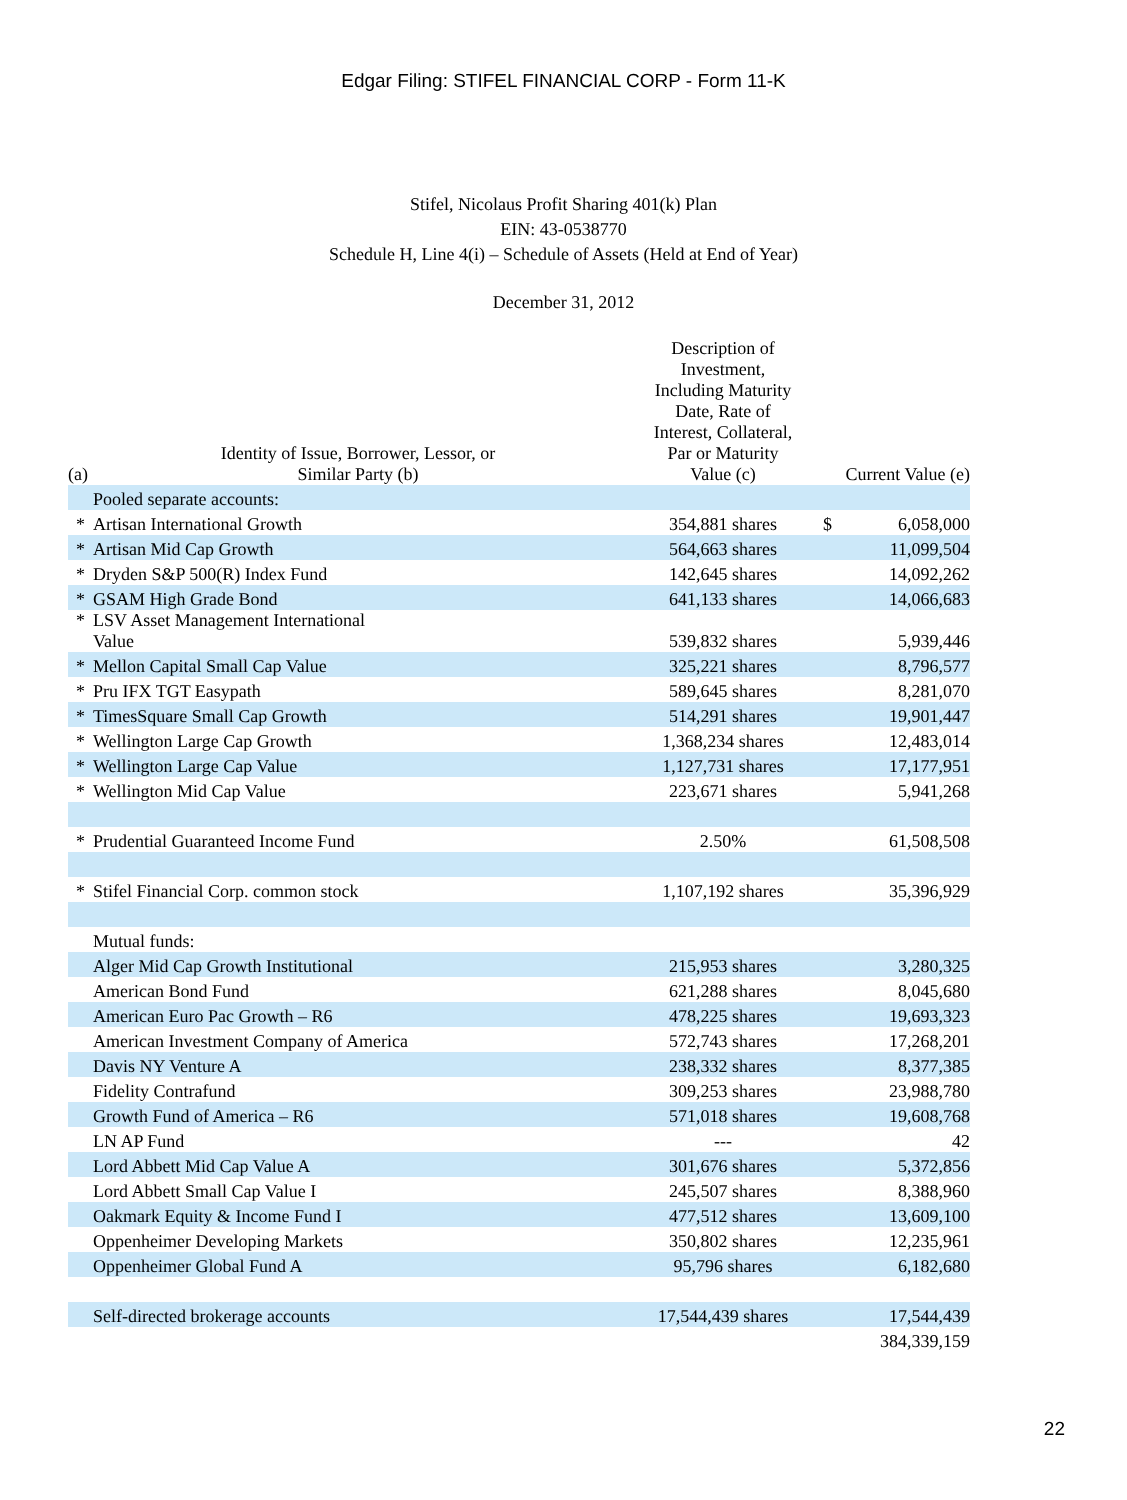Edgar Filing: STIFEL FINANCIAL CORP - Form 11-K
Stifel, Nicolaus Profit Sharing 401(k) Plan
EIN: 43-0538770
Schedule H, Line 4(i) – Schedule of Assets (Held at End of Year)
December 31, 2012
| (a) | Identity of Issue, Borrower, Lessor, or Similar Party (b) | Description of Investment, Including Maturity Date, Rate of Interest, Collateral, Par or Maturity Value (c) | Current Value (e) | |
| --- | --- | --- | --- | --- |
| | Pooled separate accounts: | | | |
| * | Artisan International Growth | 354,881 shares | $ | 6,058,000 |
| * | Artisan Mid Cap Growth | 564,663 shares | | 11,099,504 |
| * | Dryden S&P 500(R) Index Fund | 142,645 shares | | 14,092,262 |
| * | GSAM High Grade Bond | 641,133 shares | | 14,066,683 |
| * | LSV Asset Management International Value | 539,832 shares | | 5,939,446 |
| * | Mellon Capital Small Cap Value | 325,221 shares | | 8,796,577 |
| * | Pru IFX TGT Easypath | 589,645 shares | | 8,281,070 |
| * | TimesSquare Small Cap Growth | 514,291 shares | | 19,901,447 |
| * | Wellington Large Cap Growth | 1,368,234 shares | | 12,483,014 |
| * | Wellington Large Cap Value | 1,127,731 shares | | 17,177,951 |
| * | Wellington Mid Cap Value | 223,671 shares | | 5,941,268 |
| * | Prudential Guaranteed Income Fund | 2.50% | | 61,508,508 |
| * | Stifel Financial Corp. common stock | 1,107,192 shares | | 35,396,929 |
| | Mutual funds: | | | |
| | Alger Mid Cap Growth Institutional | 215,953 shares | | 3,280,325 |
| | American Bond Fund | 621,288 shares | | 8,045,680 |
| | American Euro Pac Growth – R6 | 478,225 shares | | 19,693,323 |
| | American Investment Company of America | 572,743 shares | | 17,268,201 |
| | Davis NY Venture A | 238,332 shares | | 8,377,385 |
| | Fidelity Contrafund | 309,253 shares | | 23,988,780 |
| | Growth Fund of America – R6 | 571,018 shares | | 19,608,768 |
| | LN AP Fund | --- | | 42 |
| | Lord Abbett Mid Cap Value A | 301,676 shares | | 5,372,856 |
| | Lord Abbett Small Cap Value I | 245,507 shares | | 8,388,960 |
| | Oakmark Equity & Income Fund I | 477,512 shares | | 13,609,100 |
| | Oppenheimer Developing Markets | 350,802 shares | | 12,235,961 |
| | Oppenheimer Global Fund A | 95,796 shares | | 6,182,680 |
| | Self-directed brokerage accounts | 17,544,439 shares | | 17,544,439 |
| | | | | 384,339,159 |
22